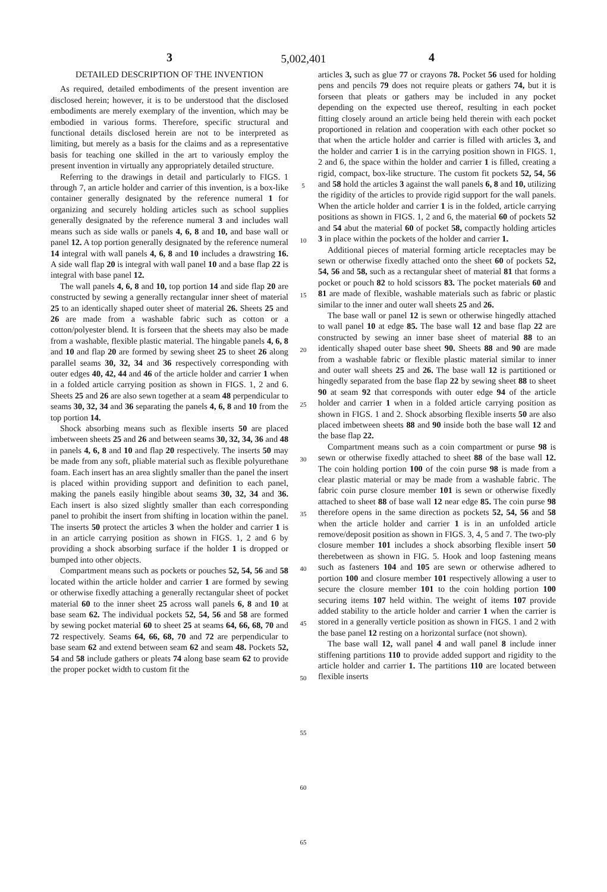5,002,401
3 4
DETAILED DESCRIPTION OF THE INVENTION
As required, detailed embodiments of the present invention are disclosed herein; however, it is to be understood that the disclosed embodiments are merely exemplary of the invention, which may be embodied in various forms. Therefore, specific structural and functional details disclosed herein are not to be interpreted as limiting, but merely as a basis for the claims and as a representative basis for teaching one skilled in the art to variously employ the present invention in virtually any appropriately detailed structure.
Referring to the drawings in detail and particularly to FIGS. 1 through 7, an article holder and carrier of this invention, is a box-like container generally designated by the reference numeral 1 for organizing and securely holding articles such as school supplies generally designated by the reference numeral 3 and includes wall means such as side walls or panels 4, 6, 8 and 10, and base wall or panel 12. A top portion generally designated by the reference numeral 14 integral with wall panels 4, 6, 8 and 10 includes a drawstring 16. A side wall flap 20 is integral with wall panel 10 and a base flap 22 is integral with base panel 12.
The wall panels 4, 6, 8 and 10, top portion 14 and side flap 20 are constructed by sewing a generally rectangular inner sheet of material 25 to an identically shaped outer sheet of material 26. Sheets 25 and 26 are made from a washable fabric such as cotton or a cotton/polyester blend. It is forseen that the sheets may also be made from a washable, flexible plastic material. The hingable panels 4, 6, 8 and 10 and flap 20 are formed by sewing sheet 25 to sheet 26 along parallel seams 30, 32, 34 and 36 respectively corresponding with outer edges 40, 42, 44 and 46 of the article holder and carrier 1 when in a folded article carrying position as shown in FIGS. 1, 2 and 6. Sheets 25 and 26 are also sewn together at a seam 48 perpendicular to seams 30, 32, 34 and 36 separating the panels 4, 6, 8 and 10 from the top portion 14.
Shock absorbing means such as flexible inserts 50 are placed imbetween sheets 25 and 26 and between seams 30, 32, 34, 36 and 48 in panels 4, 6, 8 and 10 and flap 20 respectively. The inserts 50 may be made from any soft, pliable material such as flexible polyurethane foam. Each insert has an area slightly smaller than the panel the insert is placed within providing support and definition to each panel, making the panels easily hingible about seams 30, 32, 34 and 36. Each insert is also sized slightly smaller than each corresponding panel to prohibit the insert from shifting in location within the panel. The inserts 50 protect the articles 3 when the holder and carrier 1 is in an article carrying position as shown in FIGS. 1, 2 and 6 by providing a shock absorbing surface if the holder 1 is dropped or bumped into other objects.
Compartment means such as pockets or pouches 52, 54, 56 and 58 located within the article holder and carrier 1 are formed by sewing or otherwise fixedly attaching a generally rectangular sheet of pocket material 60 to the inner sheet 25 across wall panels 6, 8 and 10 at base seam 62. The individual pockets 52, 54, 56 and 58 are formed by sewing pocket material 60 to sheet 25 at seams 64, 66, 68, 70 and 72 respectively. Seams 64, 66, 68, 70 and 72 are perpendicular to base seam 62 and extend between seam 62 and seam 48. Pockets 52, 54 and 58 include gathers or pleats 74 along base seam 62 to provide the proper pocket width to custom fit the
5
10
15
20
25
30
35
40
45
50
55
60
65
articles 3, such as glue 77 or crayons 78. Pocket 56 used for holding pens and pencils 79 does not require pleats or gathers 74, but it is forseen that pleats or gathers may be included in any pocket depending on the expected use thereof, resulting in each pocket fitting closely around an article being held therein with each pocket proportioned in relation and cooperation with each other pocket so that when the article holder and carrier is filled with articles 3, and the holder and carrier 1 is in the carrying position shown in FIGS. 1, 2 and 6, the space within the holder and carrier 1 is filled, creating a rigid, compact, box-like structure. The custom fit pockets 52, 54, 56 and 58 hold the articles 3 against the wall panels 6, 8 and 10, utilizing the rigidity of the articles to provide rigid support for the wall panels. When the article holder and carrier 1 is in the folded, article carrying positions as shown in FIGS. 1, 2 and 6, the material 60 of pockets 52 and 54 abut the material 60 of pocket 58, compactly holding articles 3 in place within the pockets of the holder and carrier 1.
Additional pieces of material forming article receptacles may be sewn or otherwise fixedly attached onto the sheet 60 of pockets 52, 54, 56 and 58, such as a rectangular sheet of material 81 that forms a pocket or pouch 82 to hold scissors 83. The pocket materials 60 and 81 are made of flexible, washable materials such as fabric or plastic similar to the inner and outer wall sheets 25 and 26.
The base wall or panel 12 is sewn or otherwise hingedly attached to wall panel 10 at edge 85. The base wall 12 and base flap 22 are constructed by sewing an inner base sheet of material 88 to an identically shaped outer base sheet 90. Sheets 88 and 90 are made from a washable fabric or flexible plastic material similar to inner and outer wall sheets 25 and 26. The base wall 12 is partitioned or hingedly separated from the base flap 22 by sewing sheet 88 to sheet 90 at seam 92 that corresponds with outer edge 94 of the article holder and carrier 1 when in a folded article carrying position as shown in FIGS. 1 and 2. Shock absorbing flexible inserts 50 are also placed imbetween sheets 88 and 90 inside both the base wall 12 and the base flap 22.
Compartment means such as a coin compartment or purse 98 is sewn or otherwise fixedly attached to sheet 88 of the base wall 12. The coin holding portion 100 of the coin purse 98 is made from a clear plastic material or may be made from a washable fabric. The fabric coin purse closure member 101 is sewn or otherwise fixedly attached to sheet 88 of base wall 12 near edge 85. The coin purse 98 therefore opens in the same direction as pockets 52, 54, 56 and 58 when the article holder and carrier 1 is in an unfolded article remove/deposit position as shown in FIGS. 3, 4, 5 and 7. The two-ply closure member 101 includes a shock absorbing flexible insert 50 therebetween as shown in FIG. 5. Hook and loop fastening means such as fasteners 104 and 105 are sewn or otherwise adhered to portion 100 and closure member 101 respectively allowing a user to secure the closure member 101 to the coin holding portion 100 securing items 107 held within. The weight of items 107 provide added stability to the article holder and carrier 1 when the carrier is stored in a generally verticle position as shown in FIGS. 1 and 2 with the base panel 12 resting on a horizontal surface (not shown).
The base wall 12, wall panel 4 and wall panel 8 include inner stiffening partitions 110 to provide added support and rigidity to the article holder and carrier 1. The partitions 110 are located between flexible inserts